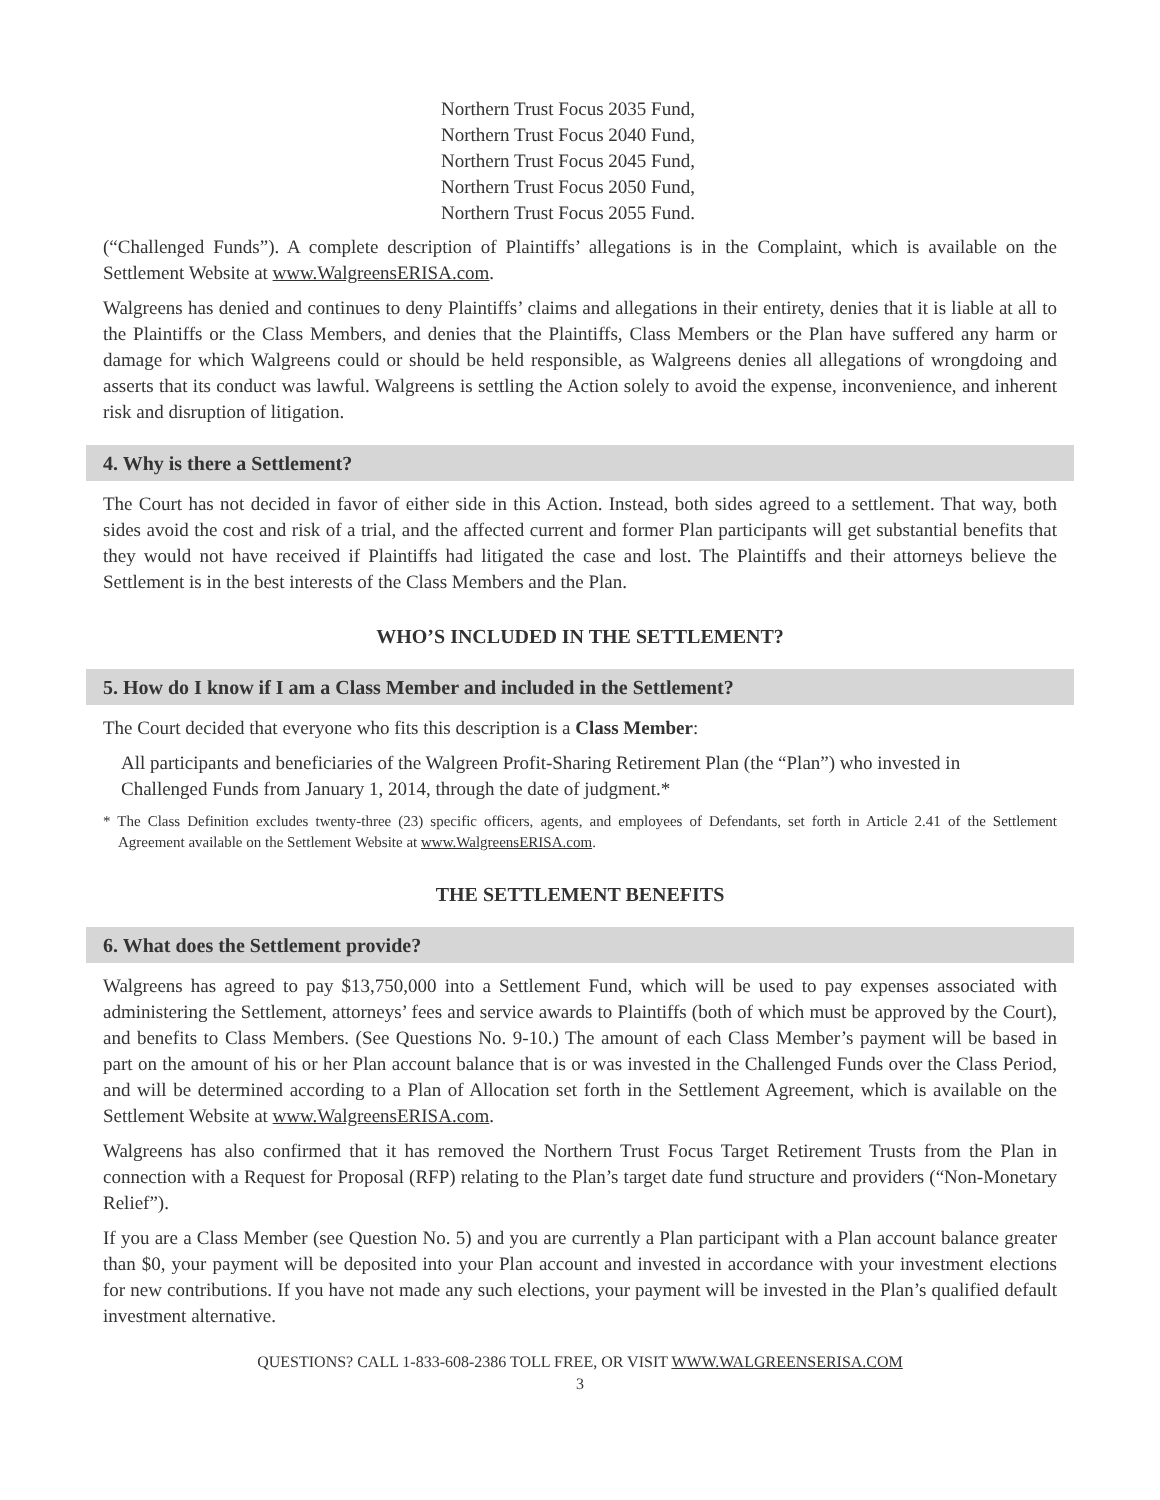Northern Trust Focus 2035 Fund,
Northern Trust Focus 2040 Fund,
Northern Trust Focus 2045 Fund,
Northern Trust Focus 2050 Fund,
Northern Trust Focus 2055 Fund.
(“Challenged Funds”). A complete description of Plaintiffs’ allegations is in the Complaint, which is available on the Settlement Website at www.WalgreensERISA.com.
Walgreens has denied and continues to deny Plaintiffs’ claims and allegations in their entirety, denies that it is liable at all to the Plaintiffs or the Class Members, and denies that the Plaintiffs, Class Members or the Plan have suffered any harm or damage for which Walgreens could or should be held responsible, as Walgreens denies all allegations of wrongdoing and asserts that its conduct was lawful. Walgreens is settling the Action solely to avoid the expense, inconvenience, and inherent risk and disruption of litigation.
4. Why is there a Settlement?
The Court has not decided in favor of either side in this Action. Instead, both sides agreed to a settlement. That way, both sides avoid the cost and risk of a trial, and the affected current and former Plan participants will get substantial benefits that they would not have received if Plaintiffs had litigated the case and lost. The Plaintiffs and their attorneys believe the Settlement is in the best interests of the Class Members and the Plan.
WHO’S INCLUDED IN THE SETTLEMENT?
5. How do I know if I am a Class Member and included in the Settlement?
The Court decided that everyone who fits this description is a Class Member:
All participants and beneficiaries of the Walgreen Profit-Sharing Retirement Plan (the “Plan”) who invested in Challenged Funds from January 1, 2014, through the date of judgment.*
* The Class Definition excludes twenty-three (23) specific officers, agents, and employees of Defendants, set forth in Article 2.41 of the Settlement Agreement available on the Settlement Website at www.WalgreensERISA.com.
THE SETTLEMENT BENEFITS
6. What does the Settlement provide?
Walgreens has agreed to pay $13,750,000 into a Settlement Fund, which will be used to pay expenses associated with administering the Settlement, attorneys’ fees and service awards to Plaintiffs (both of which must be approved by the Court), and benefits to Class Members. (See Questions No. 9-10.) The amount of each Class Member’s payment will be based in part on the amount of his or her Plan account balance that is or was invested in the Challenged Funds over the Class Period, and will be determined according to a Plan of Allocation set forth in the Settlement Agreement, which is available on the Settlement Website at www.WalgreensERISA.com.
Walgreens has also confirmed that it has removed the Northern Trust Focus Target Retirement Trusts from the Plan in connection with a Request for Proposal (RFP) relating to the Plan’s target date fund structure and providers (“Non-Monetary Relief”).
If you are a Class Member (see Question No. 5) and you are currently a Plan participant with a Plan account balance greater than $0, your payment will be deposited into your Plan account and invested in accordance with your investment elections for new contributions. If you have not made any such elections, your payment will be invested in the Plan’s qualified default investment alternative.
QUESTIONS? CALL 1-833-608-2386 TOLL FREE, OR VISIT WWW.WALGREENSERISA.COM
3